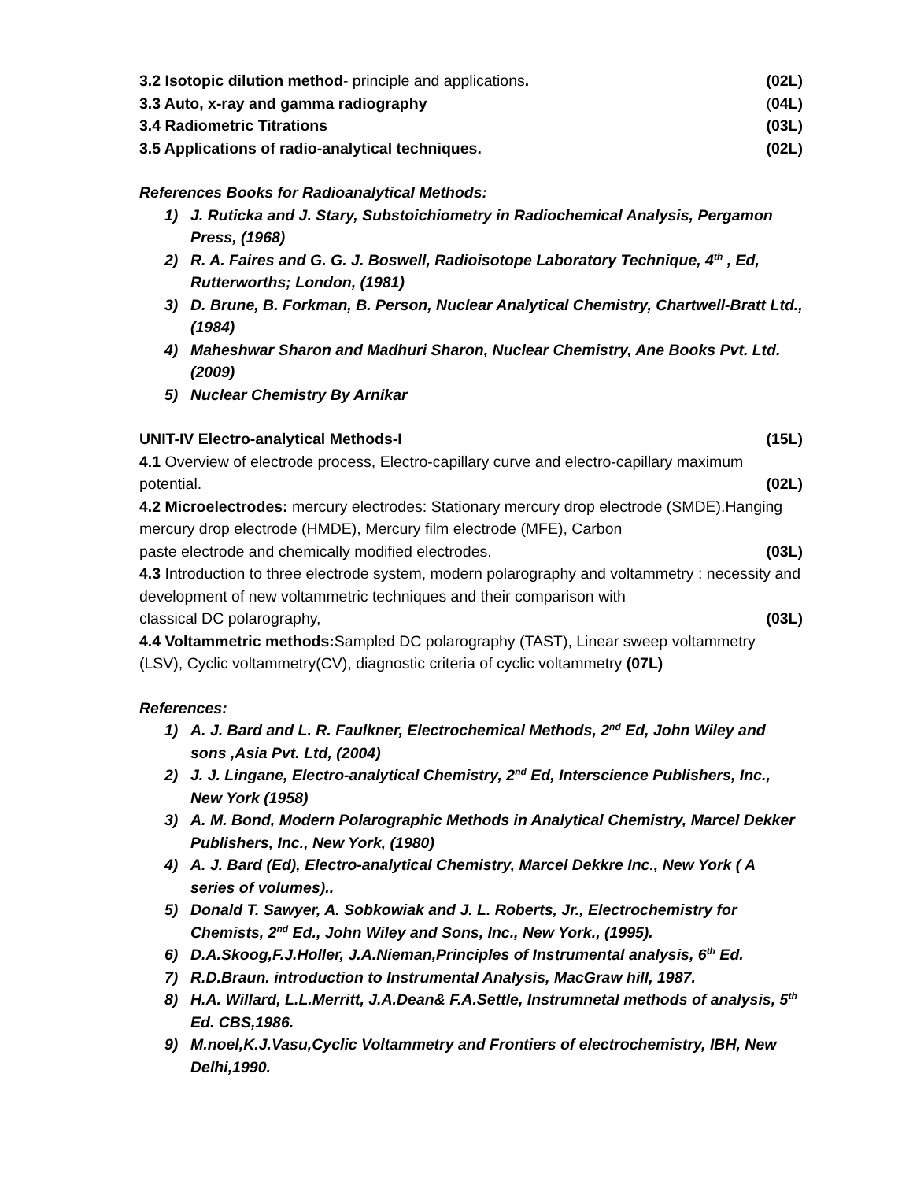3.2 Isotopic dilution method- principle and applications. (02L)
3.3 Auto, x-ray and gamma radiography (04L)
3.4 Radiometric Titrations (03L)
3.5 Applications of radio-analytical techniques. (02L)
References Books for Radioanalytical Methods:
1) J. Ruticka and J. Stary, Substoichiometry in Radiochemical Analysis, Pergamon Press, (1968)
2) R. A. Faires and G. G. J. Boswell, Radioisotope Laboratory Technique, 4<sup>th</sup> , Ed, Rutterworths; London, (1981)
3) D. Brune, B. Forkman, B. Person, Nuclear Analytical Chemistry, Chartwell-Bratt Ltd., (1984)
4) Maheshwar Sharon and Madhuri Sharon, Nuclear Chemistry, Ane Books Pvt. Ltd. (2009)
5) Nuclear Chemistry By Arnikar
UNIT-IV Electro-analytical Methods-I (15L)
4.1 Overview of electrode process, Electro-capillary curve and electro-capillary maximum
potential. (02L)
4.2 Microelectrodes: mercury electrodes: Stationary mercury drop electrode (SMDE).Hanging mercury drop electrode (HMDE), Mercury film electrode (MFE), Carbon
paste electrode and chemically modified electrodes. (03L)
4.3 Introduction to three electrode system, modern polarography and voltammetry : necessity and development of new voltammetric techniques and their comparison with
classical DC polarography, (03L)
4.4 Voltammetric methods: Sampled DC polarography (TAST), Linear sweep voltammetry (LSV), Cyclic voltammetry(CV), diagnostic criteria of cyclic voltammetry (07L)
References:
1) A. J. Bard and L. R. Faulkner, Electrochemical Methods, 2<sup>nd</sup> Ed, John Wiley and sons ,Asia Pvt. Ltd, (2004)
2) J. J. Lingane, Electro-analytical Chemistry, 2<sup>nd</sup> Ed, Interscience Publishers, Inc., New York (1958)
3) A. M. Bond, Modern Polarographic Methods in Analytical Chemistry, Marcel Dekker Publishers, Inc., New York, (1980)
4) A. J. Bard (Ed), Electro-analytical Chemistry, Marcel Dekkre Inc., New York ( A series of volumes)..
5) Donald T. Sawyer, A. Sobkowiak and J. L. Roberts, Jr., Electrochemistry for Chemists, 2<sup>nd</sup> Ed., John Wiley and Sons, Inc., New York., (1995).
6) D.A.Skoog,F.J.Holler, J.A.Nieman,Principles of Instrumental analysis, 6<sup>th</sup> Ed.
7) R.D.Braun. introduction to Instrumental Analysis, MacGraw hill, 1987.
8) H.A. Willard, L.L.Merritt, J.A.Dean& F.A.Settle, Instrumnetal methods of analysis, 5<sup>th</sup> Ed. CBS,1986.
9) M.noel,K.J.Vasu,Cyclic Voltammetry and Frontiers of electrochemistry, IBH, New Delhi,1990.